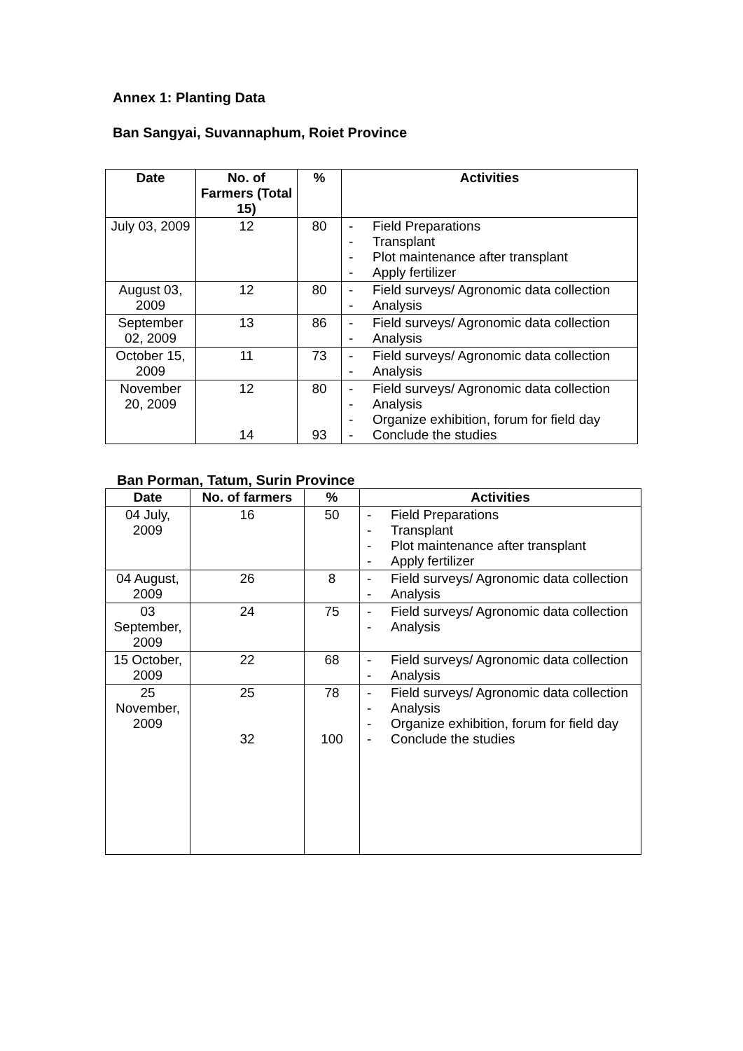Annex 1: Planting Data
Ban Sangyai, Suvannaphum, Roiet Province
| Date | No. of Farmers (Total 15) | % | Activities |
| --- | --- | --- | --- |
| July 03, 2009 | 12 | 80 | - Field Preparations - Transplant - Plot maintenance after transplant - Apply fertilizer |
| August 03, 2009 | 12 | 80 | - Field surveys/ Agronomic data collection - Analysis |
| September 02, 2009 | 13 | 86 | - Field surveys/ Agronomic data collection - Analysis |
| October 15, 2009 | 11 | 73 | - Field surveys/ Agronomic data collection - Analysis |
| November 20, 2009 | 12 14 | 80 93 | - Field surveys/ Agronomic data collection - Analysis - Organize exhibition, forum for field day - Conclude the studies |
Ban Porman, Tatum, Surin Province
| Date | No. of farmers | % | Activities |
| --- | --- | --- | --- |
| 04 July, 2009 | 16 | 50 | - Field Preparations - Transplant - Plot maintenance after transplant - Apply fertilizer |
| 04 August, 2009 | 26 | 8 | - Field surveys/ Agronomic data collection - Analysis |
| 03 September, 2009 | 24 | 75 | - Field surveys/ Agronomic data collection - Analysis |
| 15 October, 2009 | 22 | 68 | - Field surveys/ Agronomic data collection - Analysis |
| 25 November, 2009 | 25 32 | 78 100 | - Field surveys/ Agronomic data collection - Analysis - Organize exhibition, forum for field day - Conclude the studies |